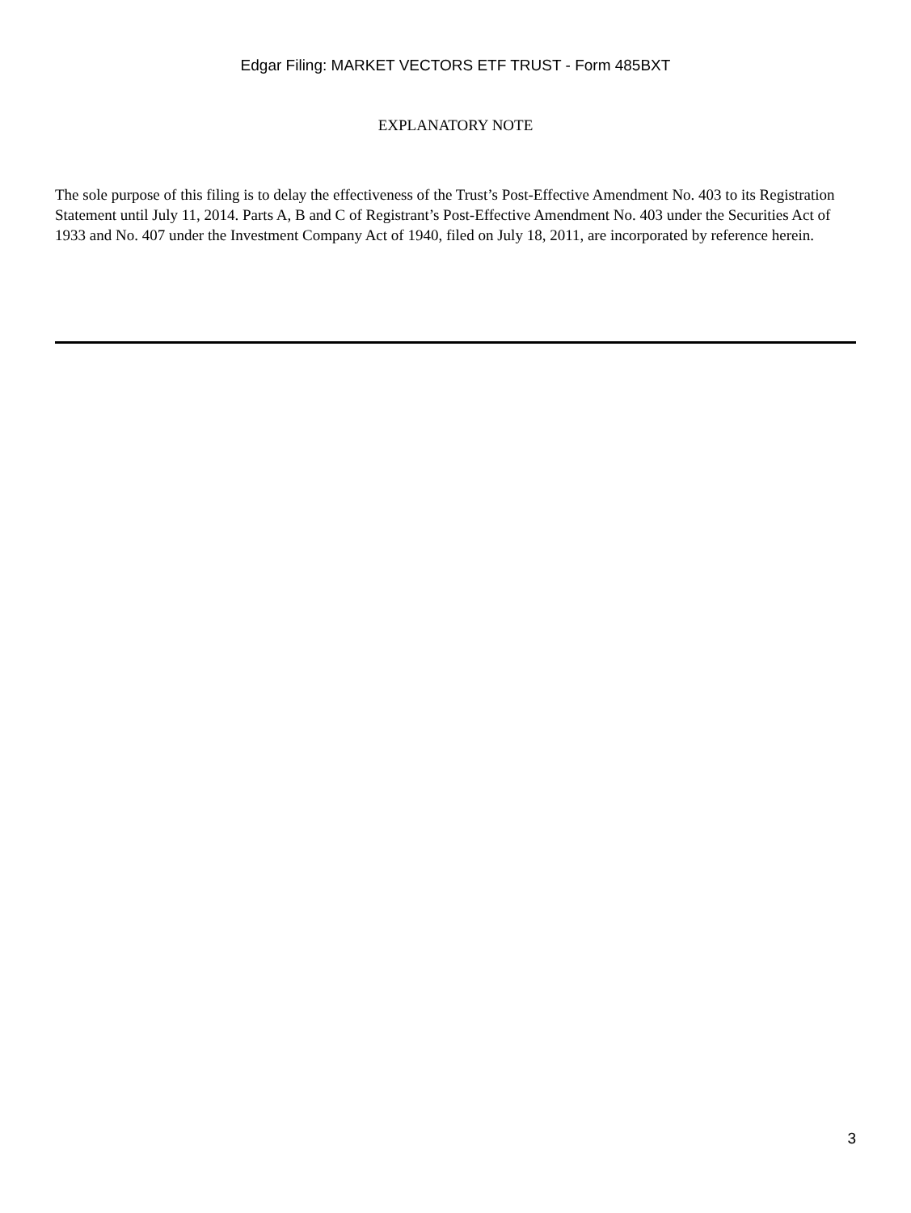Edgar Filing: MARKET VECTORS ETF TRUST - Form 485BXT
EXPLANATORY NOTE
The sole purpose of this filing is to delay the effectiveness of the Trust’s Post-Effective Amendment No. 403 to its Registration Statement until July 11, 2014. Parts A, B and C of Registrant’s Post-Effective Amendment No. 403 under the Securities Act of 1933 and No. 407 under the Investment Company Act of 1940, filed on July 18, 2011, are incorporated by reference herein.
3